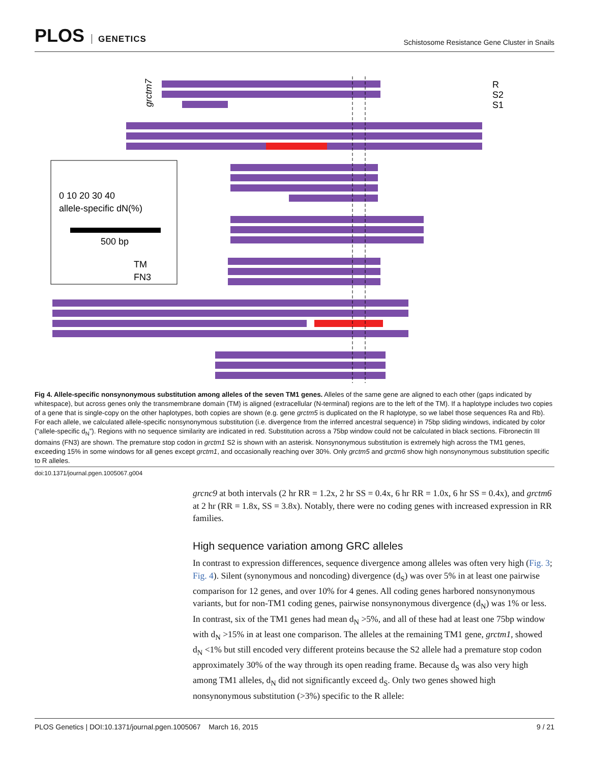PLOS GENETICS
Schistosome Resistance Gene Cluster in Snails
0 10 20 30 40
allele-specific dN(%)
500 bp
TM
FN3
grctm7
R
S2
S1
Fig 4. Allele-specific nonsynonymous substitution among alleles of the seven TM1 genes. Alleles of the same gene are aligned to each other (gaps indicated by whitespace), but across genes only the transmembrane domain (TM) is aligned (extracellular (N-terminal) regions are to the left of the TM). If a haplotype includes two copies of a gene that is single-copy on the other haplotypes, both copies are shown (e.g. gene grctm5 is duplicated on the R haplotype, so we label those sequences Ra and Rb). For each allele, we calculated allele-specific nonsynonymous substitution (i.e. divergence from the inferred ancestral sequence) in 75bp sliding windows, indicated by color (“allele-specific d<sub>N</sub>”). Regions with no sequence similarity are indicated in red. Substitution across a 75bp window could not be calculated in black sections. Fibronectin III domains (FN3) are shown. The premature stop codon in grctm1 S2 is shown with an asterisk. Nonsynonymous substitution is extremely high across the TM1 genes, exceeding 15% in some windows for all genes except grctm1, and occasionally reaching over 30%. Only grctm5 and grctm6 show high nonsynonymous substitution specific to R alleles.
doi:10.1371/journal.pgen.1005067.g004
grcnc9 at both intervals (2 hr RR = 1.2x, 2 hr SS = 0.4x, 6 hr RR = 1.0x, 6 hr SS = 0.4x), and grctm6 at 2 hr (RR = 1.8x, SS = 3.8x). Notably, there were no coding genes with increased expression in RR families.
High sequence variation among GRC alleles
In contrast to expression differences, sequence divergence among alleles was often very high (Fig. 3; Fig. 4). Silent (synonymous and noncoding) divergence (d<sub>S</sub>) was over 5% in at least one pairwise comparison for 12 genes, and over 10% for 4 genes. All coding genes harbored nonsynonymous variants, but for non-TM1 coding genes, pairwise nonsynonymous divergence (d<sub>N</sub>) was 1% or less. In contrast, six of the TM1 genes had mean d<sub>N</sub> >5%, and all of these had at least one 75bp window with d<sub>N</sub> >15% in at least one comparison. The alleles at the remaining TM1 gene, grctm1, showed d<sub>N</sub> <1% but still encoded very different proteins because the S2 allele had a premature stop codon approximately 30% of the way through its open reading frame. Because d<sub>S</sub> was also very high among TM1 alleles, d<sub>N</sub> did not significantly exceed d<sub>S</sub>. Only two genes showed high nonsynonymous substitution (>3%) specific to the R allele:
PLOS Genetics | DOI:10.1371/journal.pgen.1005067 March 16, 2015 9 / 21